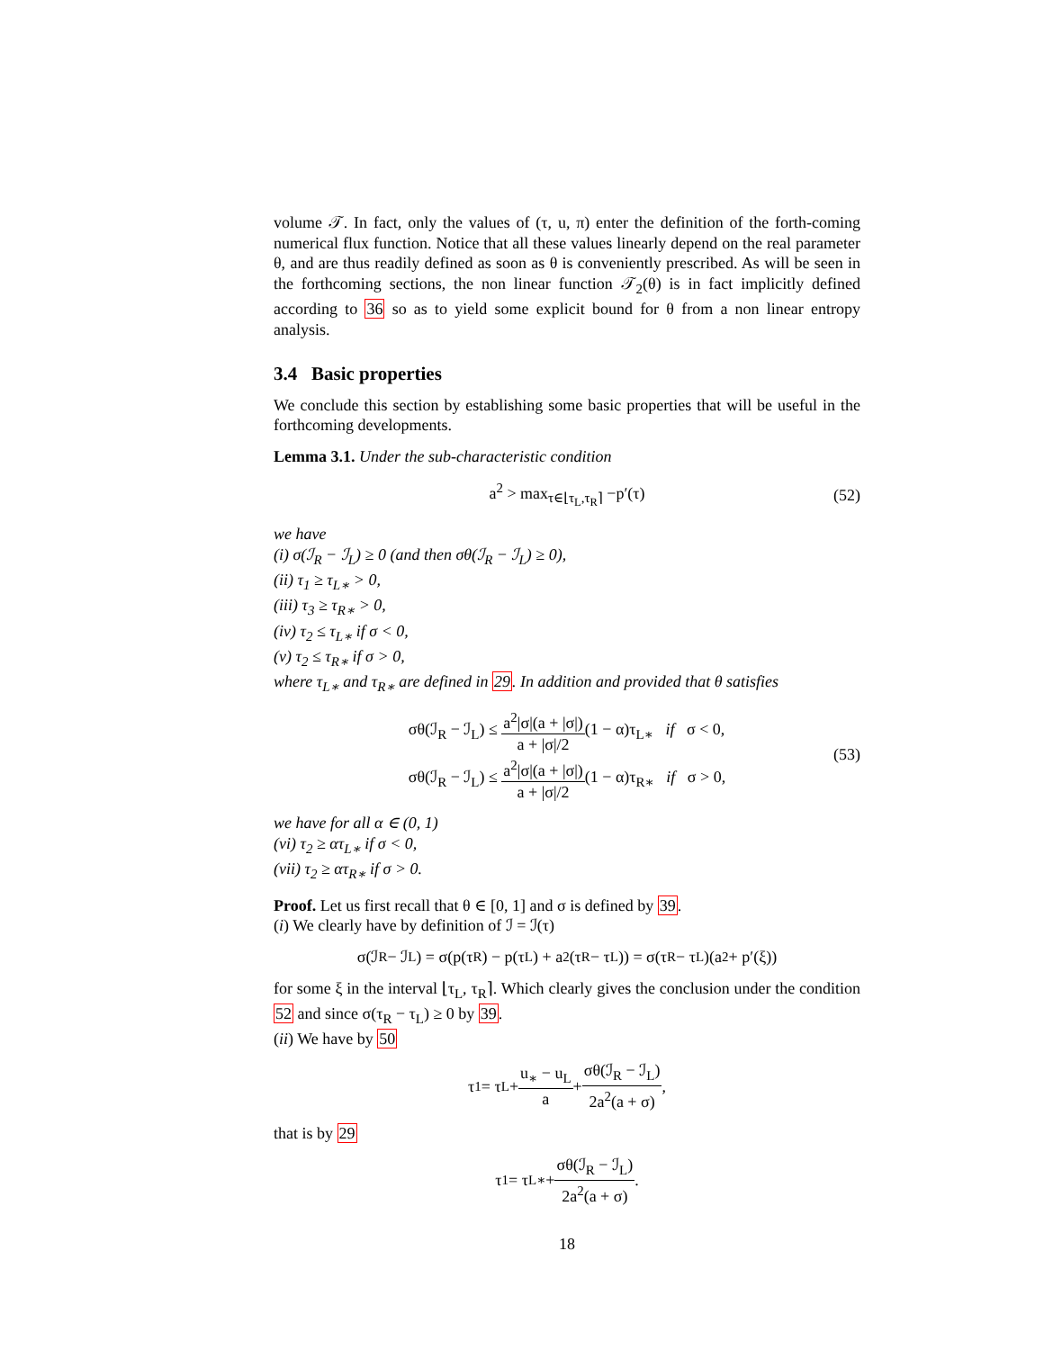volume 𝒯. In fact, only the values of (τ, u, π) enter the definition of the forth-coming numerical flux function. Notice that all these values linearly depend on the real parameter θ, and are thus readily defined as soon as θ is conveniently prescribed. As will be seen in the forthcoming sections, the non linear function 𝒯<sub>2</sub>(θ) is in fact implicitly defined according to 36 so as to yield some explicit bound for θ from a non linear entropy analysis.
3.4 Basic properties
We conclude this section by establishing some basic properties that will be useful in the forthcoming developments.
Lemma 3.1. Under the sub-characteristic condition
a<sup>2</sup> > max<sub>τ∈⌊τ<sub>L</sub>,τ<sub>R</sub>⌉</sub> −p′(τ) (52)
we have
(i) σ(ℐ<sub>R</sub> − ℐ<sub>L</sub>) ≥ 0 (and then σθ(ℐ<sub>R</sub> − ℐ<sub>L</sub>) ≥ 0),
(ii) τ<sub>1</sub> ≥ τ<sub>L∗</sub> > 0,
(iii) τ<sub>3</sub> ≥ τ<sub>R∗</sub> > 0,
(iv) τ<sub>2</sub> ≤ τ<sub>L∗</sub> if σ < 0,
(v) τ<sub>2</sub> ≤ τ<sub>R∗</sub> if σ > 0,
where τ<sub>L∗</sub> and τ<sub>R∗</sub> are defined in 29. In addition and provided that θ satisfies
σθ(ℐ<sub>R</sub> − ℐ<sub>L</sub>) ≤ a<sup>2</sup>|σ|(a + |σ|) a + |σ|/2(1 − α)τ<sub>L∗</sub> if σ < 0,
σθ(ℐ<sub>R</sub> − ℐ<sub>L</sub>) ≤ a<sup>2</sup>|σ|(a + |σ|) a + |σ|/2(1 − α)τ<sub>R∗</sub> if σ > 0,
(53)
we have for all α ∈ (0, 1)
(vi) τ<sub>2</sub> ≥ ατ<sub>L∗</sub> if σ < 0,
(vii) τ<sub>2</sub> ≥ ατ<sub>R∗</sub> if σ > 0.
Proof. Let us first recall that θ ∈ [0, 1] and σ is defined by 39.
(i) We clearly have by definition of ℐ = ℐ(τ)
σ(ℐ<sub>R</sub> − ℐ<sub>L</sub>) = σ(p(τ<sub>R</sub>) − p(τ<sub>L</sub>) + a<sup>2</sup>(τ<sub>R</sub> − τ<sub>L</sub>)) = σ(τ<sub>R</sub> − τ<sub>L</sub>)(a<sup>2</sup> + p′(ξ))
for some ξ in the interval ⌊τ<sub>L</sub>, τ<sub>R</sub>⌉. Which clearly gives the conclusion under the condition 52 and since σ(τ<sub>R</sub> − τ<sub>L</sub>) ≥ 0 by 39.
(ii) We have by 50
τ<sub>1</sub> = τ<sub>L</sub> + u<sub>∗</sub> − u<sub>L</sub> a + σθ(ℐ<sub>R</sub> − ℐ<sub>L</sub>) 2a<sup>2</sup>(a + σ),
that is by 29
τ<sub>1</sub> = τ<sub>L∗</sub> + σθ(ℐ<sub>R</sub> − ℐ<sub>L</sub>) 2a<sup>2</sup>(a + σ).
18